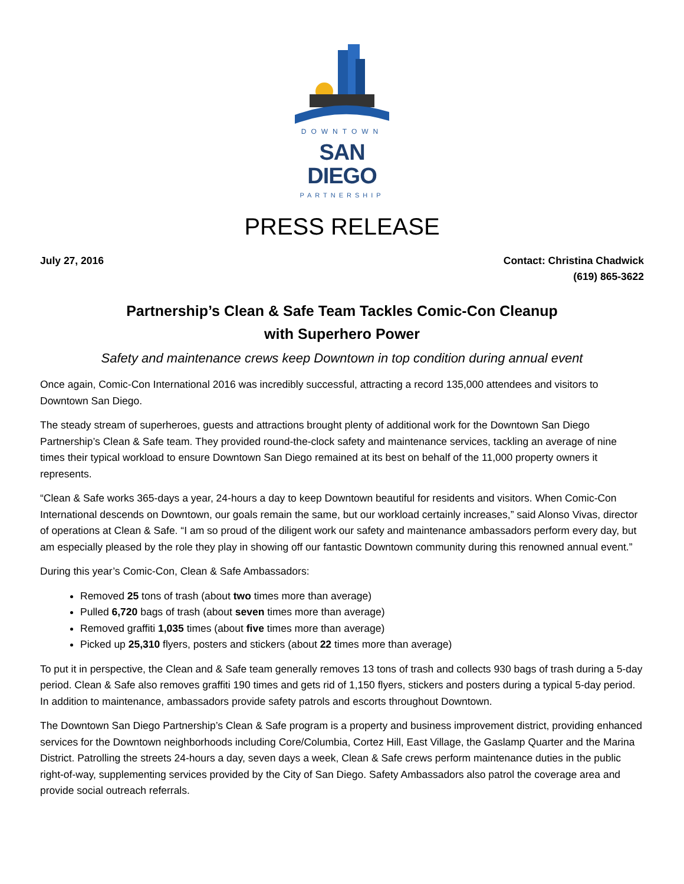DOWNTOWN
SAN DIEGO
PARTNERSHIP
PRESS RELEASE
July 27, 2016 Contact: Christina Chadwick
(619) 865-3622
Partnership’s Clean & Safe Team Tackles Comic-Con Cleanup
with Superhero Power
Safety and maintenance crews keep Downtown in top condition during annual event
Once again, Comic-Con International 2016 was incredibly successful, attracting a record 135,000 attendees and visitors to Downtown San Diego.
The steady stream of superheroes, guests and attractions brought plenty of additional work for the Downtown San Diego Partnership’s Clean & Safe team. They provided round-the-clock safety and maintenance services, tackling an average of nine times their typical workload to ensure Downtown San Diego remained at its best on behalf of the 11,000 property owners it represents.
“Clean & Safe works 365-days a year, 24-hours a day to keep Downtown beautiful for residents and visitors. When Comic-Con International descends on Downtown, our goals remain the same, but our workload certainly increases,” said Alonso Vivas, director of operations at Clean & Safe. “I am so proud of the diligent work our safety and maintenance ambassadors perform every day, but am especially pleased by the role they play in showing off our fantastic Downtown community during this renowned annual event.”
During this year’s Comic-Con, Clean & Safe Ambassadors:
Removed 25 tons of trash (about two times more than average)
Pulled 6,720 bags of trash (about seven times more than average)
Removed graffiti 1,035 times (about five times more than average)
Picked up 25,310 flyers, posters and stickers (about 22 times more than average)
To put it in perspective, the Clean and & Safe team generally removes 13 tons of trash and collects 930 bags of trash during a 5-day period. Clean & Safe also removes graffiti 190 times and gets rid of 1,150 flyers, stickers and posters during a typical 5-day period. In addition to maintenance, ambassadors provide safety patrols and escorts throughout Downtown.
The Downtown San Diego Partnership’s Clean & Safe program is a property and business improvement district, providing enhanced services for the Downtown neighborhoods including Core/Columbia, Cortez Hill, East Village, the Gaslamp Quarter and the Marina District. Patrolling the streets 24-hours a day, seven days a week, Clean & Safe crews perform maintenance duties in the public right-of-way, supplementing services provided by the City of San Diego. Safety Ambassadors also patrol the coverage area and provide social outreach referrals.